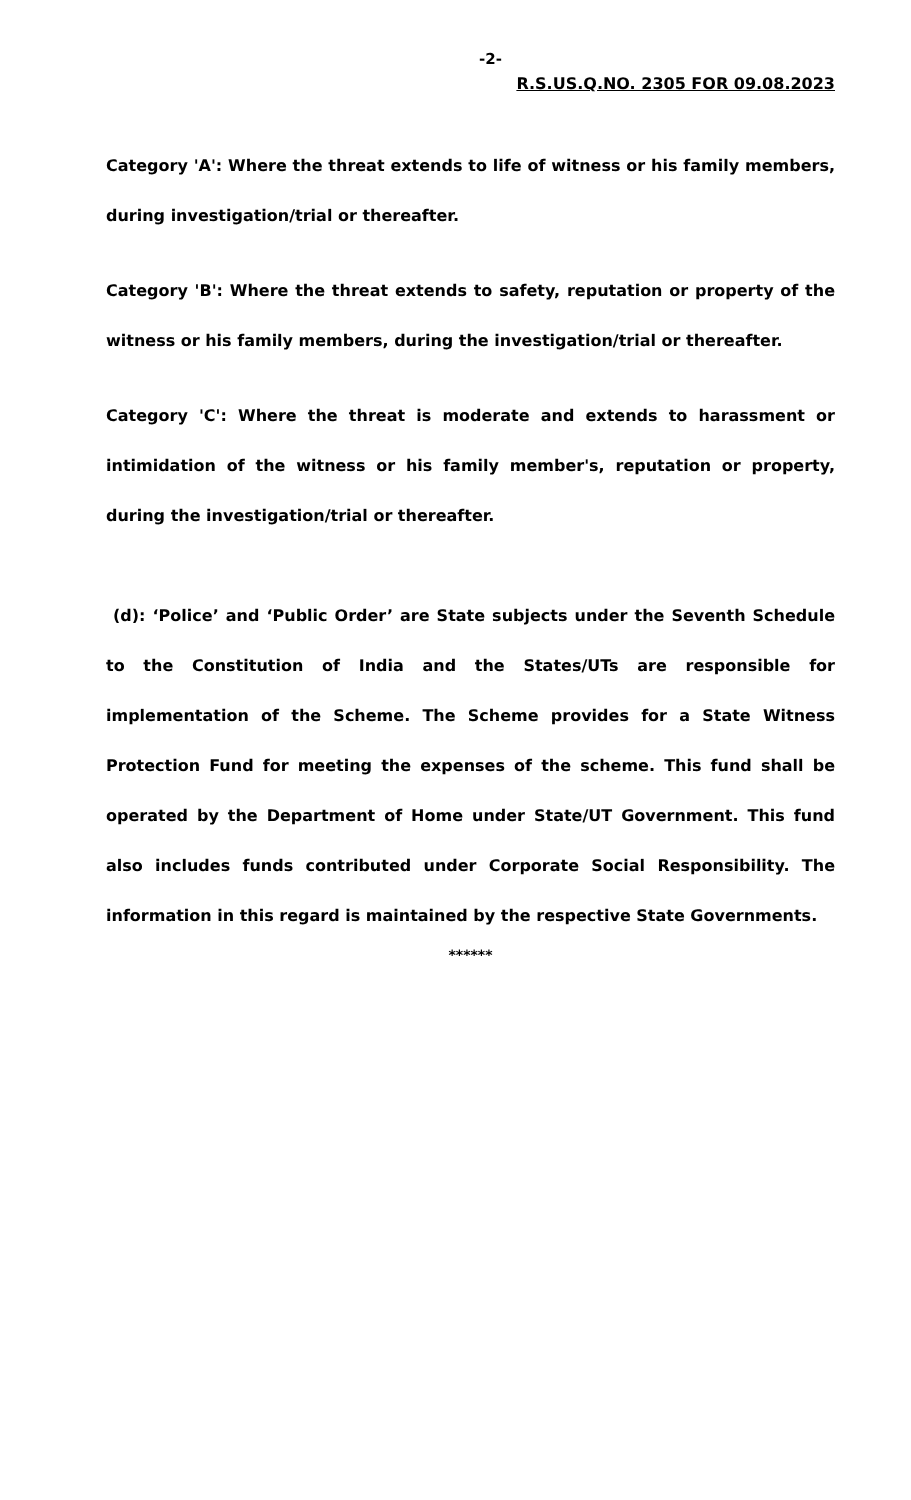-2-
R.S.US.Q.NO. 2305 FOR 09.08.2023
Category 'A': Where the threat extends to life of witness or his family members, during investigation/trial or thereafter.
Category 'B': Where the threat extends to safety, reputation or property of the witness or his family members, during the investigation/trial or thereafter.
Category 'C': Where the threat is moderate and extends to harassment or intimidation of the witness or his family member's, reputation or property, during the investigation/trial or thereafter.
(d): ‘Police’ and ‘Public Order’ are State subjects under the Seventh Schedule to the Constitution of India and the States/UTs are responsible for implementation of the Scheme. The Scheme provides for a State Witness Protection Fund for meeting the expenses of the scheme. This fund shall be operated by the Department of Home under State/UT Government. This fund also includes funds contributed under Corporate Social Responsibility. The information in this regard is maintained by the respective State Governments.
******